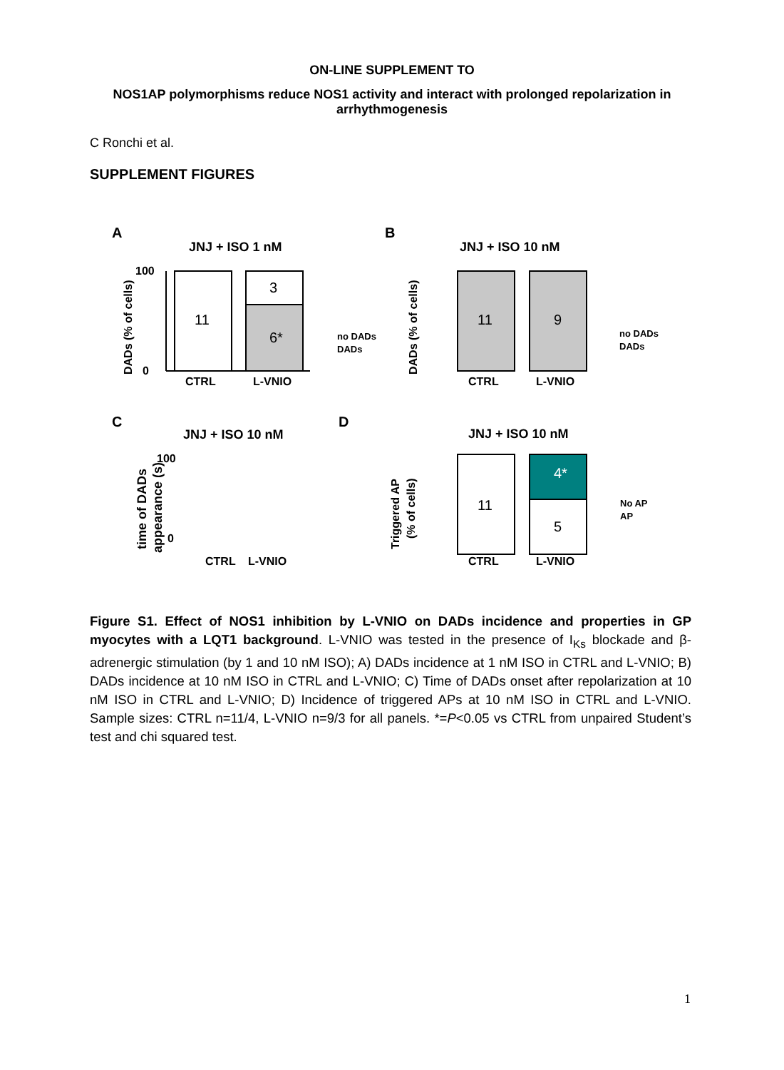ON-LINE SUPPLEMENT TO
NOS1AP polymorphisms reduce NOS1 activity and interact with prolonged repolarization in arrhythmogenesis
C Ronchi et al.
SUPPLEMENT FIGURES
A
JNJ + ISO 1 nM
DADs (% of cells)
100
0
11
3
6*
CTRL
L-VNIO
no DADs
DADs
B
JNJ + ISO 10 nM
DADs (% of cells)
11
9
CTRL
L-VNIO
no DADs
DADs
C
JNJ + ISO 10 nM
time of DADs
appearance (s)
100
0
CTRL
L-VNIO
D
JNJ + ISO 10 nM
Triggered AP
(% of cells)
11
4*
5
CTRL
L-VNIO
No AP
AP
Figure S1. Effect of NOS1 inhibition by L-VNIO on DADs incidence and properties in GP myocytes with a LQT1 background. L-VNIO was tested in the presence of I<sub>Ks</sub> blockade and β-adrenergic stimulation (by 1 and 10 nM ISO); A) DADs incidence at 1 nM ISO in CTRL and L-VNIO; B) DADs incidence at 10 nM ISO in CTRL and L-VNIO; C) Time of DADs onset after repolarization at 10 nM ISO in CTRL and L-VNIO; D) Incidence of triggered APs at 10 nM ISO in CTRL and L-VNIO. Sample sizes: CTRL n=11/4, L-VNIO n=9/3 for all panels. *=P<0.05 vs CTRL from unpaired Student’s test and chi squared test.
1